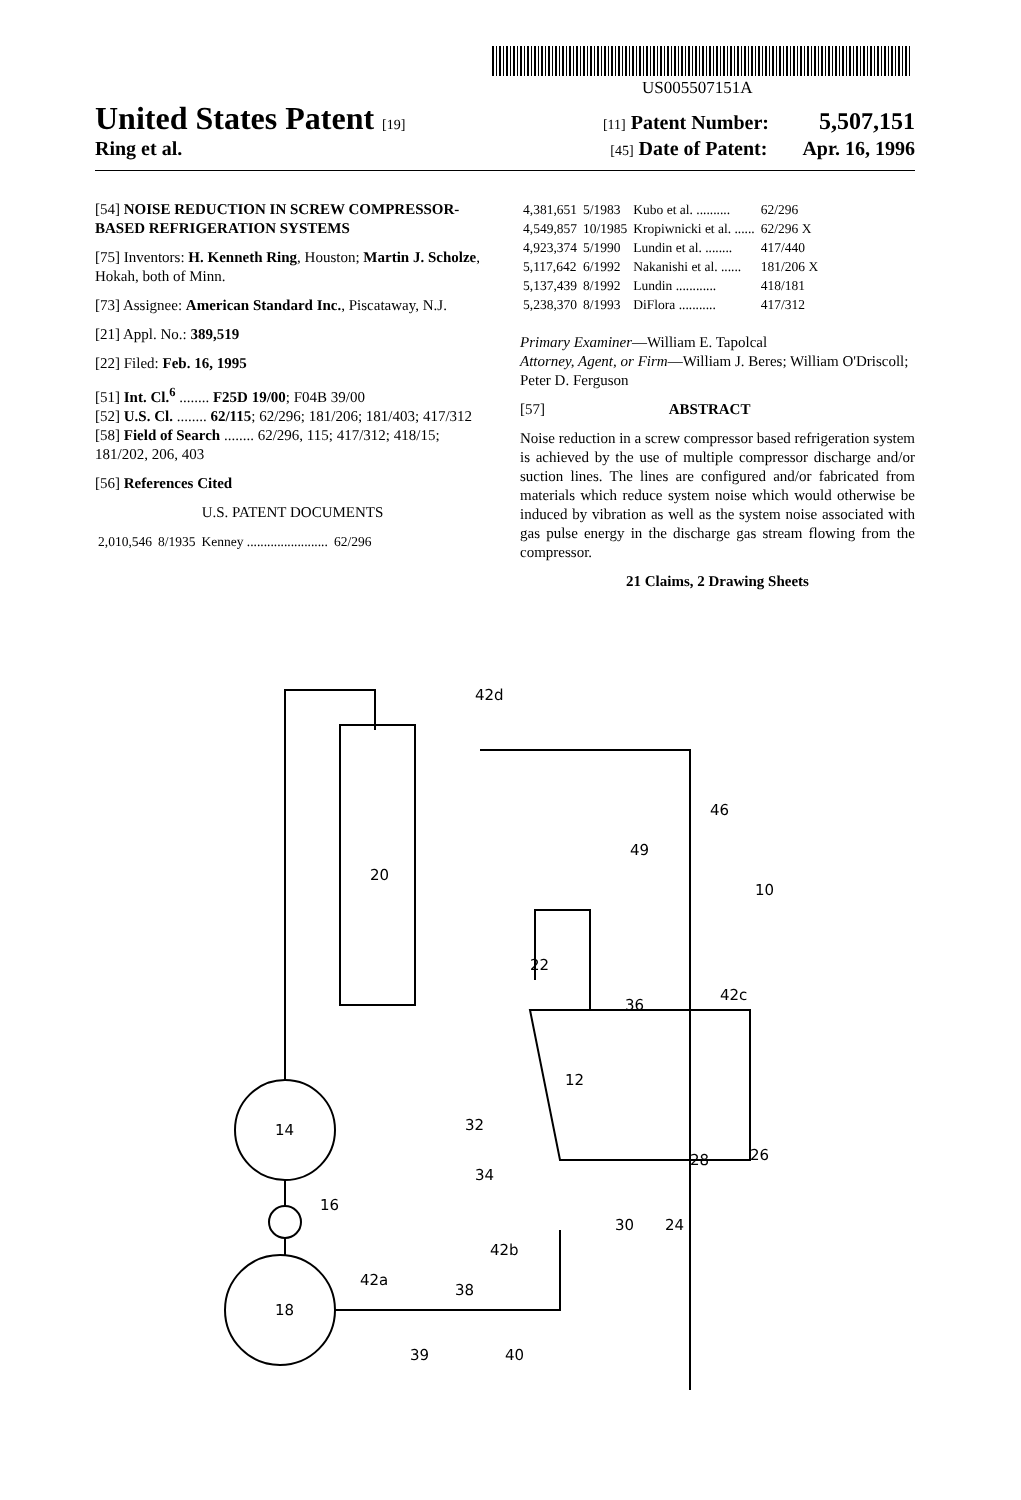US005507151A
United States Patent [19] [11] Patent Number: 5,507,151
Ring et al. [45] Date of Patent: Apr. 16, 1996
[54] NOISE REDUCTION IN SCREW COMPRESSOR-BASED REFRIGERATION SYSTEMS
[75] Inventors: H. Kenneth Ring, Houston; Martin J. Scholze, Hokah, both of Minn.
[73] Assignee: American Standard Inc., Piscataway, N.J.
[21] Appl. No.: 389,519
[22] Filed: Feb. 16, 1995
[51] Int. Cl.<sup>6</sup> ........ F25D 19/00; F04B 39/00
[52] U.S. Cl. ........ 62/115; 62/296; 181/206; 181/403; 417/312
[58] Field of Search ........ 62/296, 115; 417/312; 418/15; 181/202, 206, 403
[56] References Cited
U.S. PATENT DOCUMENTS
| 2,010,546 | 8/1935 | Kenney ........................ | 62/296 |
| 4,381,651 | 5/1983 | Kubo et al. .......... | 62/296 |
| 4,549,857 | 10/1985 | Kropiwnicki et al. ...... | 62/296 X |
| 4,923,374 | 5/1990 | Lundin et al. ........ | 417/440 |
| 5,117,642 | 6/1992 | Nakanishi et al. ...... | 181/206 X |
| 5,137,439 | 8/1992 | Lundin ............ | 418/181 |
| 5,238,370 | 8/1993 | DiFlora ........... | 417/312 |
Primary Examiner—William E. Tapolcal
Attorney, Agent, or Firm—William J. Beres; William O'Driscoll; Peter D. Ferguson
[57] ABSTRACT
Noise reduction in a screw compressor based refrigeration system is achieved by the use of multiple compressor discharge and/or suction lines. The lines are configured and/or fabricated from materials which reduce system noise which would otherwise be induced by vibration as well as the system noise associated with gas pulse energy in the discharge gas stream flowing from the compressor.
21 Claims, 2 Drawing Sheets
20
14
18
16
42d
46
49
10
22
42c
36
12
32
34
28
26
30
24
42b
42a
38
39
40